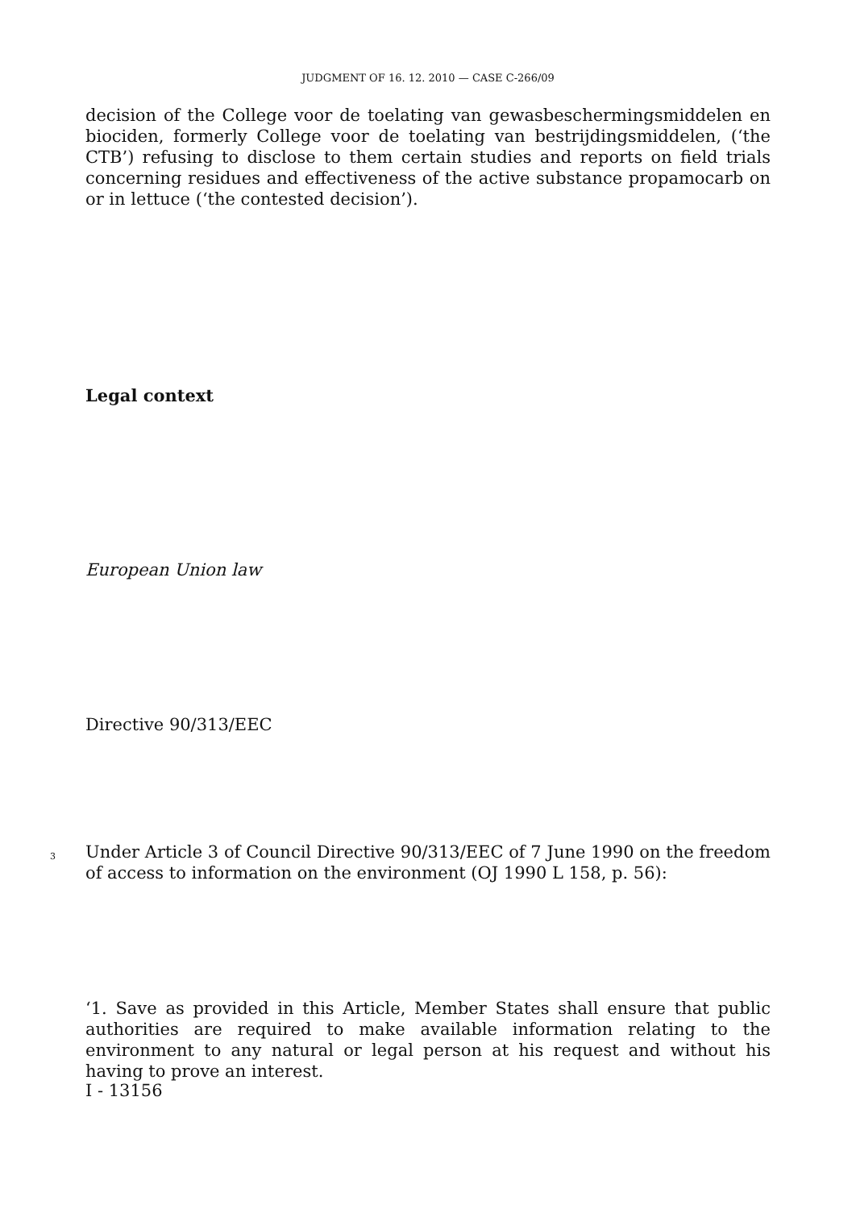JUDGMENT OF 16. 12. 2010 — CASE C-266/09
decision of the College voor de toelating van gewasbeschermingsmiddelen en biociden, formerly College voor de toelating van bestrijdingsmiddelen, (‘the CTB’) refusing to disclose to them certain studies and reports on field trials concerning residues and effectiveness of the active substance propamocarb on or in lettuce (‘the contested decision’).
Legal context
European Union law
Directive 90/313/EEC
3
Under Article 3 of Council Directive 90/313/EEC of 7 June 1990 on the freedom of access to information on the environment (OJ 1990 L 158, p. 56):
‘1. Save as provided in this Article, Member States shall ensure that public authorities are required to make available information relating to the environment to any natural or legal person at his request and without his having to prove an interest.
I - 13156